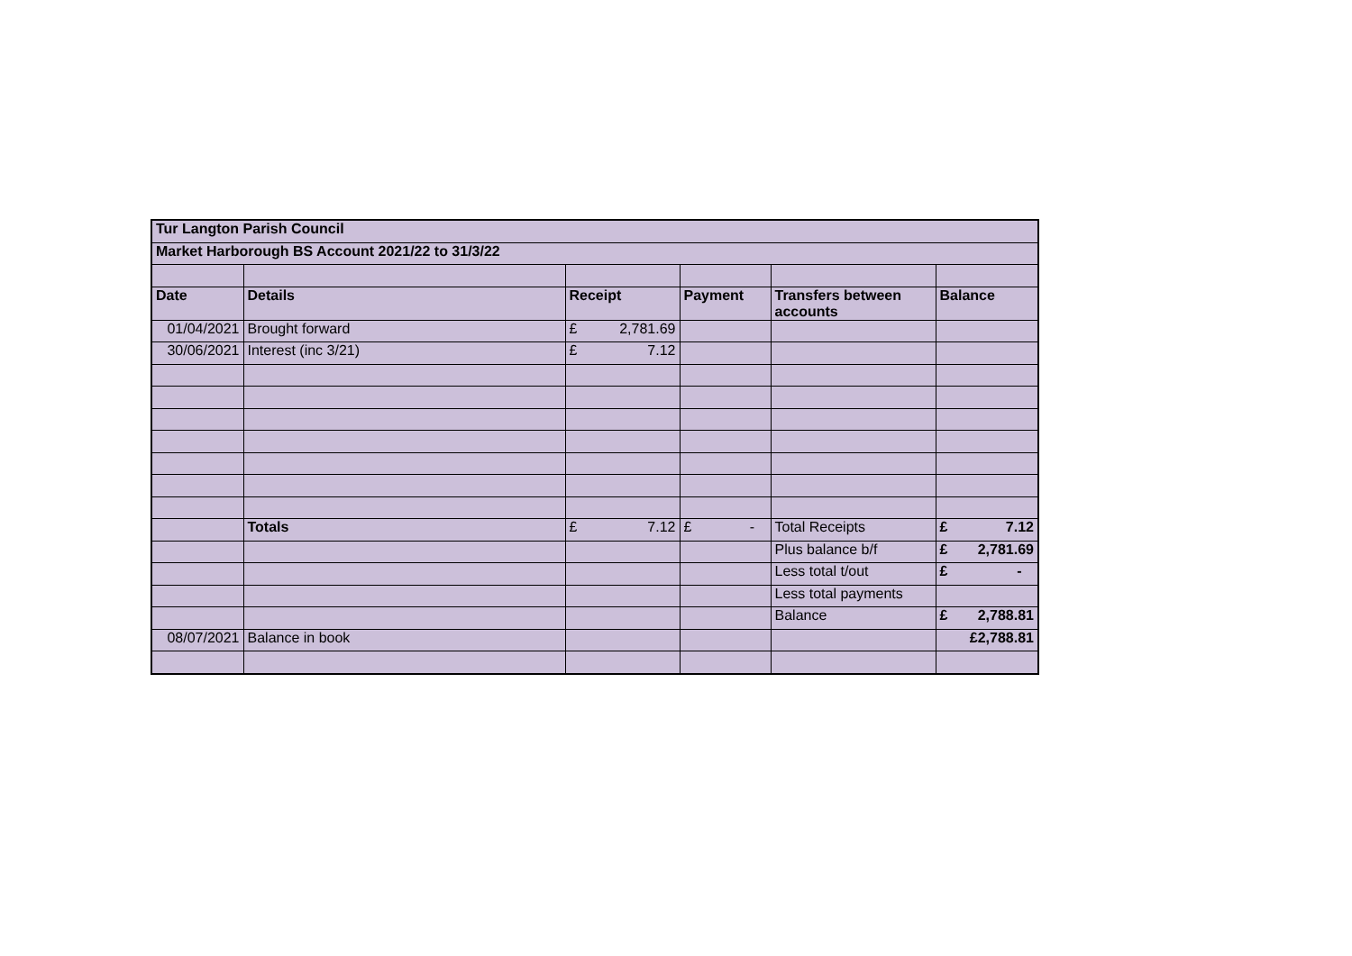| Tur Langton Parish Council | | | | | |
| Market Harborough BS Account 2021/22 to 31/3/22 | | | | | |
| Date | Details | Receipt | Payment | Transfers between accounts | Balance |
| 01/04/2021 | Brought forward | £ 2,781.69 | | | |
| 30/06/2021 | Interest (inc 3/21) | £ 7.12 | | | |
| | Totals | £ 7.12 | £ - | Total Receipts | £ 7.12 |
| | | | | Plus balance b/f | £ 2,781.69 |
| | | | | Less total t/out | £ - |
| | | | | Less total payments | |
| | | | | Balance | £ 2,788.81 |
| 08/07/2021 | Balance in book | | | | £2,788.81 |